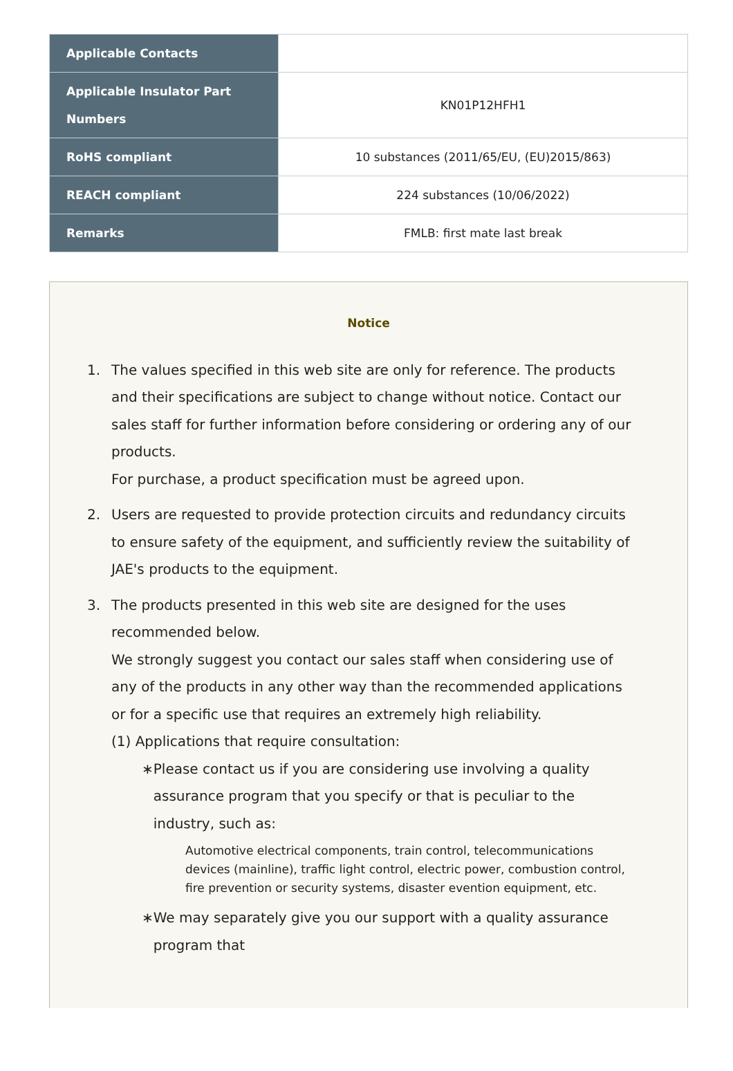| Applicable Contacts | |
| Applicable Insulator Part Numbers | KN01P12HFH1 |
| RoHS compliant | 10 substances (2011/65/EU, (EU)2015/863) |
| REACH compliant | 224 substances (10/06/2022) |
| Remarks | FMLB: first mate last break |
Notice
1. The values specified in this web site are only for reference. The products and their specifications are subject to change without notice. Contact our sales staff for further information before considering or ordering any of our products.
For purchase, a product specification must be agreed upon.
2. Users are requested to provide protection circuits and redundancy circuits to ensure safety of the equipment, and sufficiently review the suitability of JAE's products to the equipment.
3. The products presented in this web site are designed for the uses recommended below.
We strongly suggest you contact our sales staff when considering use of any of the products in any other way than the recommended applications or for a specific use that requires an extremely high reliability.
(1) Applications that require consultation:
∗ Please contact us if you are considering use involving a quality assurance program that you specify or that is peculiar to the industry, such as:
Automotive electrical components, train control, telecommunications devices (mainline), traffic light control, electric power, combustion control, fire prevention or security systems, disaster evention equipment, etc.
∗ We may separately give you our support with a quality assurance program that